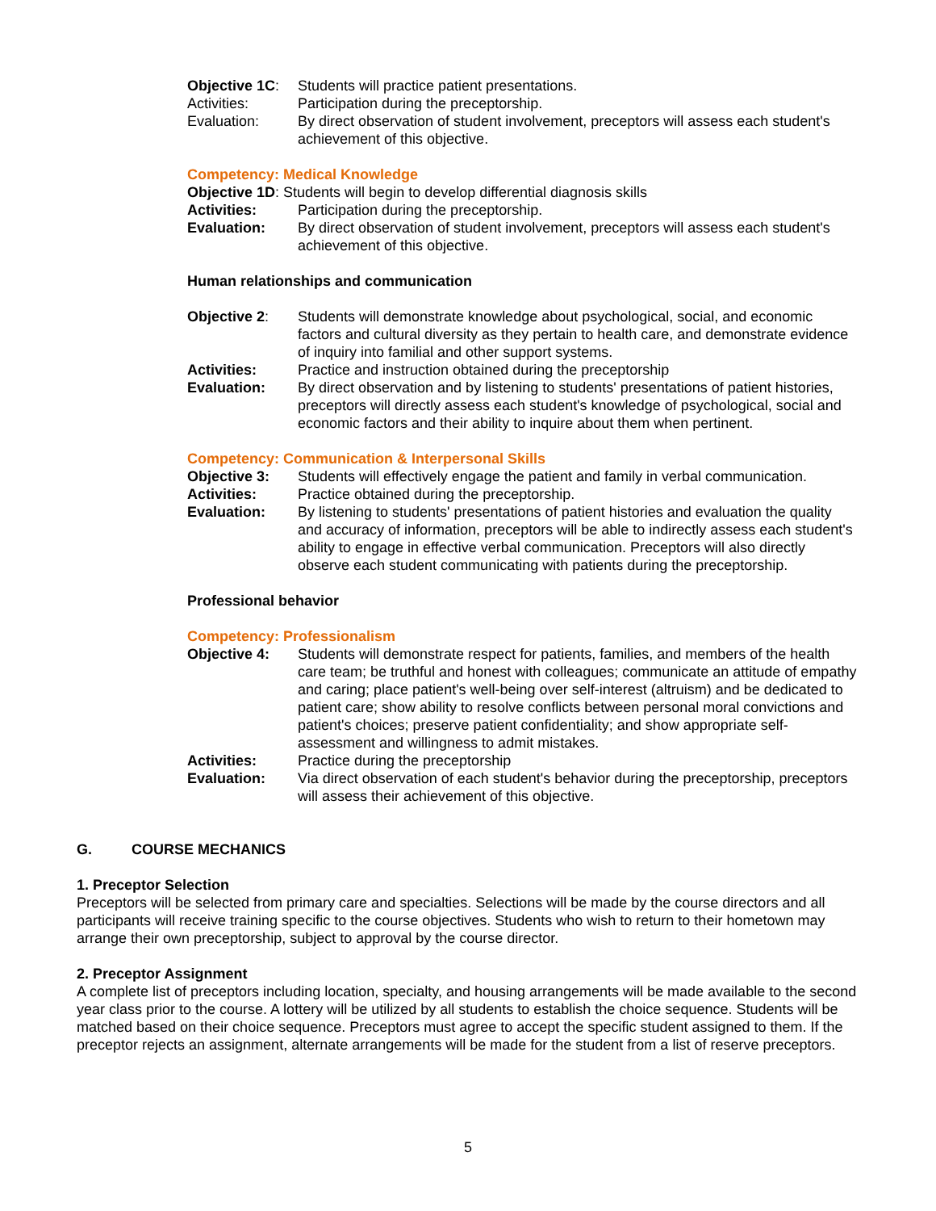Objective 1C:
Students will practice patient presentations.
Activities: Participation during the preceptorship.
Evaluation: By direct observation of student involvement, preceptors will assess each student's achievement of this objective.
Competency: Medical Knowledge
Objective 1D: Students will begin to develop differential diagnosis skills
Activities: Participation during the preceptorship.
Evaluation: By direct observation of student involvement, preceptors will assess each student's achievement of this objective.
Human relationships and communication
Objective 2: Students will demonstrate knowledge about psychological, social, and economic factors and cultural diversity as they pertain to health care, and demonstrate evidence of inquiry into familial and other support systems.
Activities: Practice and instruction obtained during the preceptorship
Evaluation: By direct observation and by listening to students' presentations of patient histories, preceptors will directly assess each student's knowledge of psychological, social and economic factors and their ability to inquire about them when pertinent.
Competency: Communication & Interpersonal Skills
Objective 3: Students will effectively engage the patient and family in verbal communication.
Activities: Practice obtained during the preceptorship.
Evaluation: By listening to students' presentations of patient histories and evaluation the quality and accuracy of information, preceptors will be able to indirectly assess each student's ability to engage in effective verbal communication. Preceptors will also directly observe each student communicating with patients during the preceptorship.
Professional behavior
Competency: Professionalism
Objective 4: Students will demonstrate respect for patients, families, and members of the health care team; be truthful and honest with colleagues; communicate an attitude of empathy and caring; place patient's well-being over self-interest (altruism) and be dedicated to patient care; show ability to resolve conflicts between personal moral convictions and patient's choices; preserve patient confidentiality; and show appropriate self-assessment and willingness to admit mistakes.
Activities: Practice during the preceptorship
Evaluation: Via direct observation of each student's behavior during the preceptorship, preceptors will assess their achievement of this objective.
G. COURSE MECHANICS
1. Preceptor Selection
Preceptors will be selected from primary care and specialties. Selections will be made by the course directors and all participants will receive training specific to the course objectives. Students who wish to return to their hometown may arrange their own preceptorship, subject to approval by the course director.
2. Preceptor Assignment
A complete list of preceptors including location, specialty, and housing arrangements will be made available to the second year class prior to the course. A lottery will be utilized by all students to establish the choice sequence. Students will be matched based on their choice sequence. Preceptors must agree to accept the specific student assigned to them. If the preceptor rejects an assignment, alternate arrangements will be made for the student from a list of reserve preceptors.
5